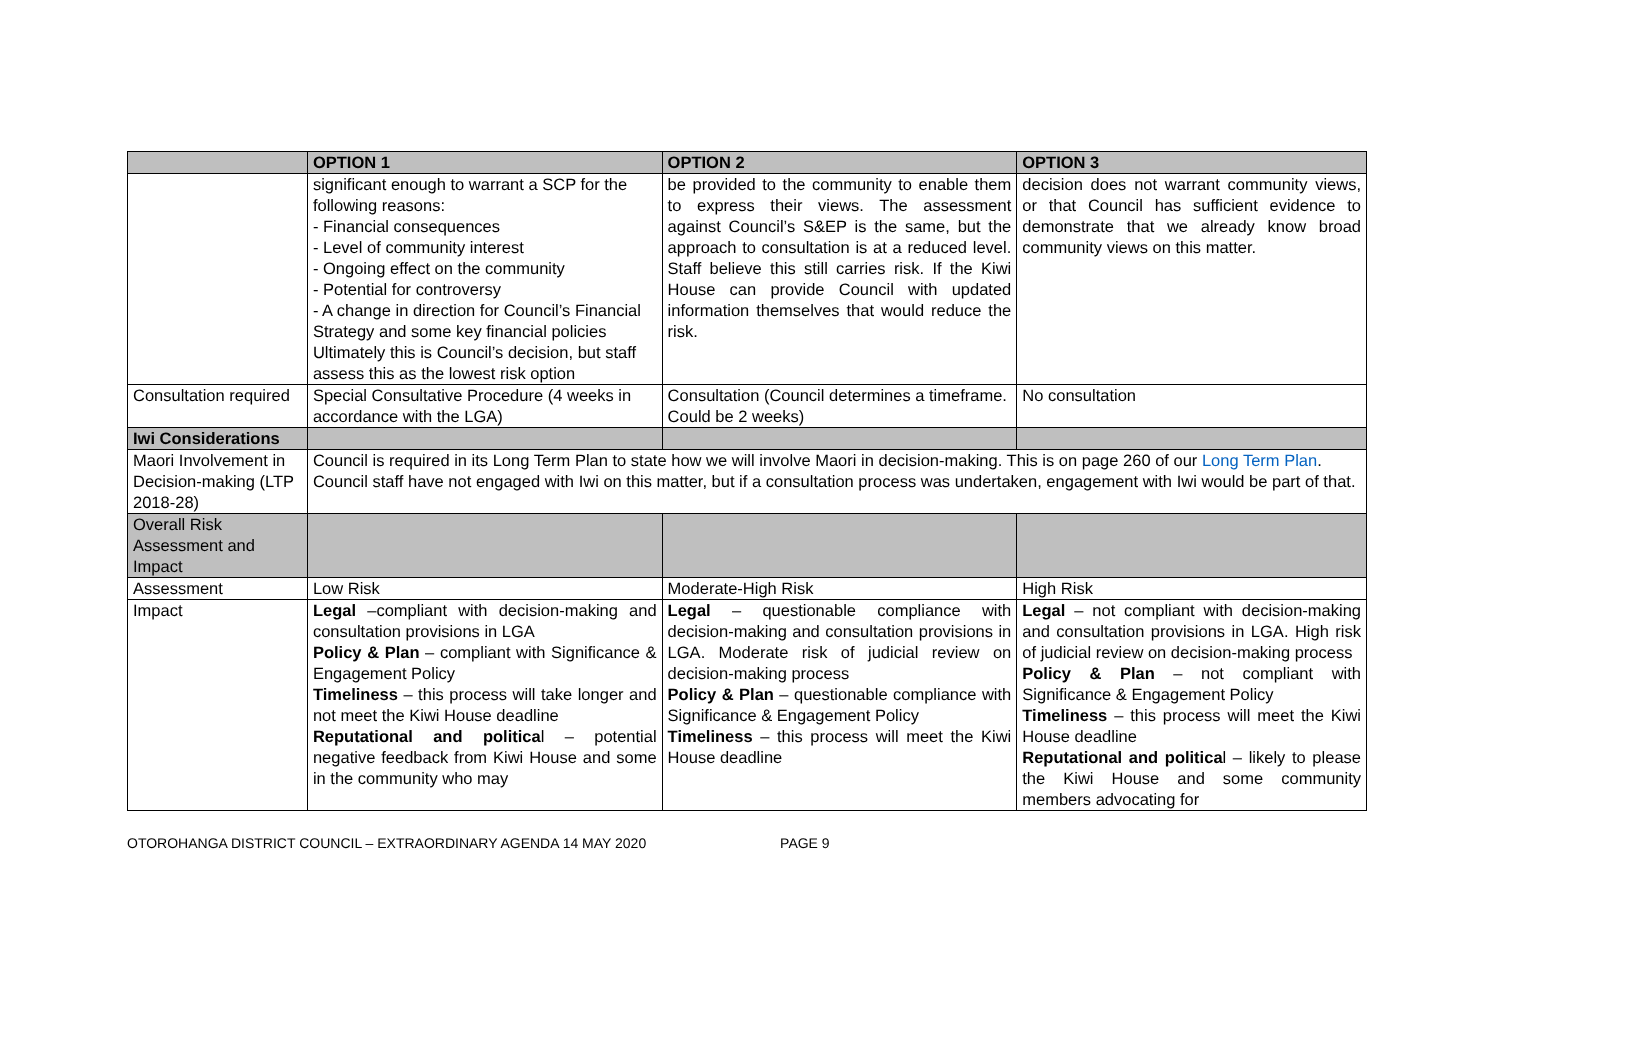| | OPTION 1 | OPTION 2 | OPTION 3 |
| --- | --- | --- | --- |
| | significant enough to warrant a SCP for the following reasons: - Financial consequences - Level of community interest - Ongoing effect on the community - Potential for controversy - A change in direction for Council’s Financial Strategy and some key financial policies Ultimately this is Council’s decision, but staff assess this as the lowest risk option | be provided to the community to enable them to express their views. The assessment against Council’s S&EP is the same, but the approach to consultation is at a reduced level. Staff believe this still carries risk. If the Kiwi House can provide Council with updated information themselves that would reduce the risk. | decision does not warrant community views, or that Council has sufficient evidence to demonstrate that we already know broad community views on this matter. |
| Consultation required | Special Consultative Procedure (4 weeks in accordance with the LGA) | Consultation (Council determines a timeframe. Could be 2 weeks) | No consultation |
| Iwi Considerations | | | |
| Maori Involvement in Decision-making (LTP 2018-28) | Council is required in its Long Term Plan to state how we will involve Maori in decision-making. This is on page 260 of our Long Term Plan . Council staff have not engaged with Iwi on this matter, but if a consultation process was undertaken, engagement with Iwi would be part of that. | | |
| Overall Risk Assessment and Impact | | | |
| Assessment | Low Risk | Moderate-High Risk | High Risk |
| Impact | Legal –compliant with decision-making and consultation provisions in LGA Policy & Plan – compliant with Significance & Engagement Policy Timeliness – this process will take longer and not meet the Kiwi House deadline Reputational and politica l – potential negative feedback from Kiwi House and some in the community who may | Legal – questionable compliance with decision-making and consultation provisions in LGA. Moderate risk of judicial review on decision-making process Policy & Plan – questionable compliance with Significance & Engagement Policy Timeliness – this process will meet the Kiwi House deadline | Legal – not compliant with decision-making and consultation provisions in LGA. High risk of judicial review on decision-making process Policy & Plan – not compliant with Significance & Engagement Policy Timeliness – this process will meet the Kiwi House deadline Reputational and politica l – likely to please the Kiwi House and some community members advocating for |
OTOROHANGA DISTRICT COUNCIL – EXTRAORDINARY AGENDA 14 MAY 2020 PAGE 9